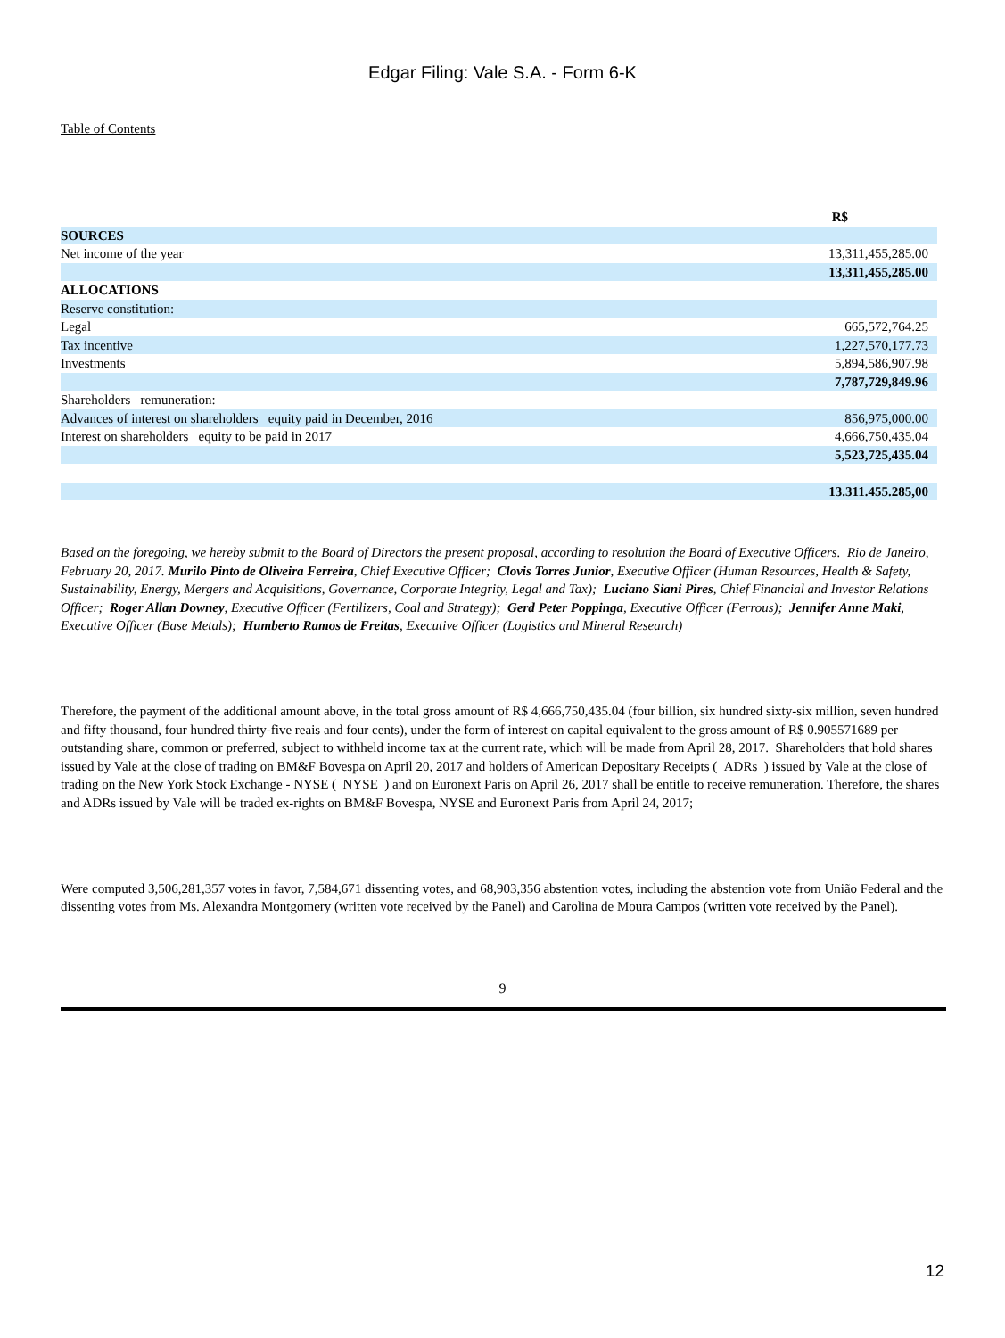Edgar Filing: Vale S.A. - Form 6-K
Table of Contents
| | R$ |
| SOURCES | |
| Net income of the year | 13,311,455,285.00 |
| | 13,311,455,285.00 |
| ALLOCATIONS | |
| Reserve constitution: | |
| Legal | 665,572,764.25 |
| Tax incentive | 1,227,570,177.73 |
| Investments | 5,894,586,907.98 |
| | 7,787,729,849.96 |
| Shareholders remuneration: | |
| Advances of interest on shareholders equity paid in December, 2016 | 856,975,000.00 |
| Interest on shareholders equity to be paid in 2017 | 4,666,750,435.04 |
| | 5,523,725,435.04 |
| | 13.311.455.285,00 |
Based on the foregoing, we hereby submit to the Board of Directors the present proposal, according to resolution the Board of Executive Officers. Rio de Janeiro, February 20, 2017. Murilo Pinto de Oliveira Ferreira, Chief Executive Officer; Clovis Torres Junior, Executive Officer (Human Resources, Health & Safety, Sustainability, Energy, Mergers and Acquisitions, Governance, Corporate Integrity, Legal and Tax); Luciano Siani Pires, Chief Financial and Investor Relations Officer; Roger Allan Downey, Executive Officer (Fertilizers, Coal and Strategy); Gerd Peter Poppinga, Executive Officer (Ferrous); Jennifer Anne Maki, Executive Officer (Base Metals); Humberto Ramos de Freitas, Executive Officer (Logistics and Mineral Research)
Therefore, the payment of the additional amount above, in the total gross amount of R$ 4,666,750,435.04 (four billion, six hundred sixty-six million, seven hundred and fifty thousand, four hundred thirty-five reais and four cents), under the form of interest on capital equivalent to the gross amount of R$ 0.905571689 per outstanding share, common or preferred, subject to withheld income tax at the current rate, which will be made from April 28, 2017. Shareholders that hold shares issued by Vale at the close of trading on BM&F Bovespa on April 20, 2017 and holders of American Depositary Receipts ( ADRs ) issued by Vale at the close of trading on the New York Stock Exchange - NYSE ( NYSE ) and on Euronext Paris on April 26, 2017 shall be entitle to receive remuneration. Therefore, the shares and ADRs issued by Vale will be traded ex-rights on BM&F Bovespa, NYSE and Euronext Paris from April 24, 2017;
Were computed 3,506,281,357 votes in favor, 7,584,671 dissenting votes, and 68,903,356 abstention votes, including the abstention vote from União Federal and the dissenting votes from Ms. Alexandra Montgomery (written vote received by the Panel) and Carolina de Moura Campos (written vote received by the Panel).
9
12